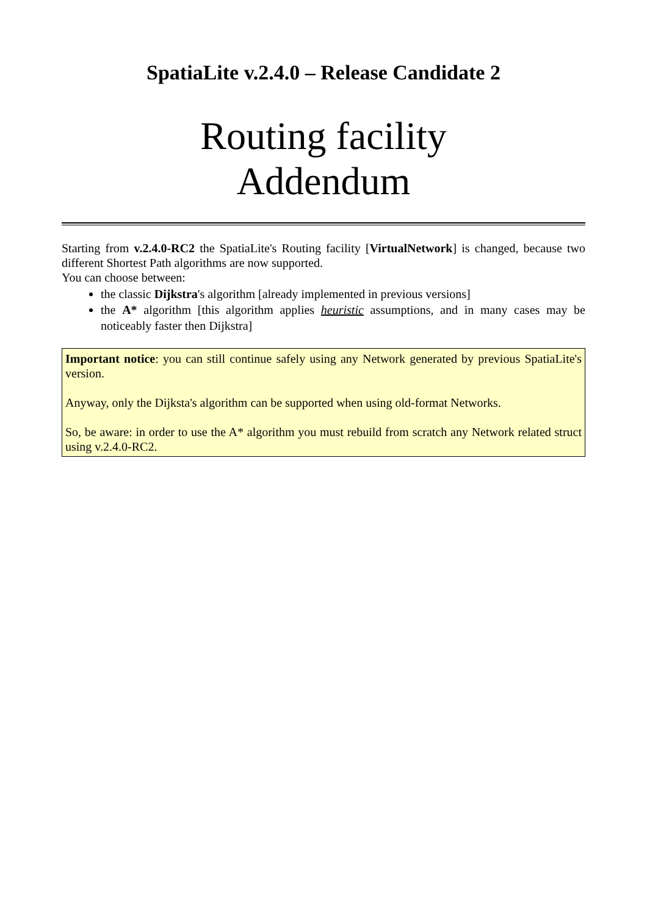SpatiaLite v.2.4.0 – Release Candidate 2
Routing facility
Addendum
Starting from v.2.4.0-RC2 the SpatiaLite's Routing facility [VirtualNetwork] is changed, because two different Shortest Path algorithms are now supported.
You can choose between:
the classic Dijkstra's algorithm [already implemented in previous versions]
the A* algorithm [this algorithm applies heuristic assumptions, and in many cases may be noticeably faster then Dijkstra]
Important notice: you can still continue safely using any Network generated by previous SpatiaLite's version.
Anyway, only the Dijksta's algorithm can be supported when using old-format Networks.
So, be aware: in order to use the A* algorithm you must rebuild from scratch any Network related struct using v.2.4.0-RC2.